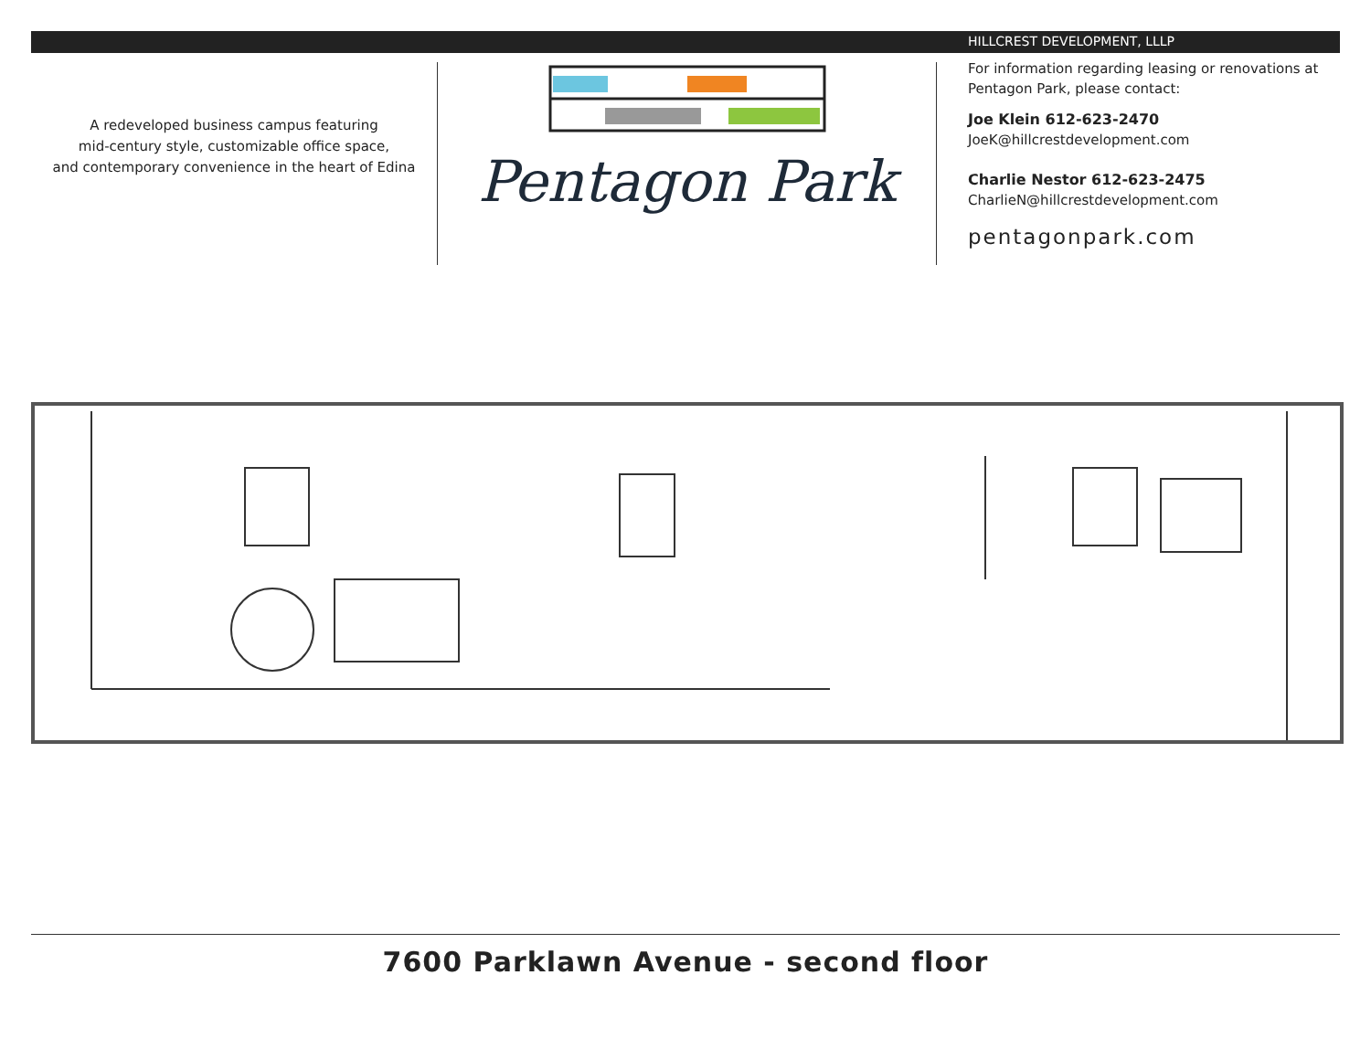A redeveloped business campus featuring
mid-century style, customizable office space,
and contemporary convenience in the heart of Edina
Pentagon Park
HILLCREST DEVELOPMENT, LLLP
For information regarding leasing or renovations at
Pentagon Park, please contact:
Joe Klein 612-623-2470
JoeK@hillcrestdevelopment.com
Charlie Nestor 612-623-2475
CharlieN@hillcrestdevelopment.com
pentagonpark.com
7600 Parklawn Avenue - second floor